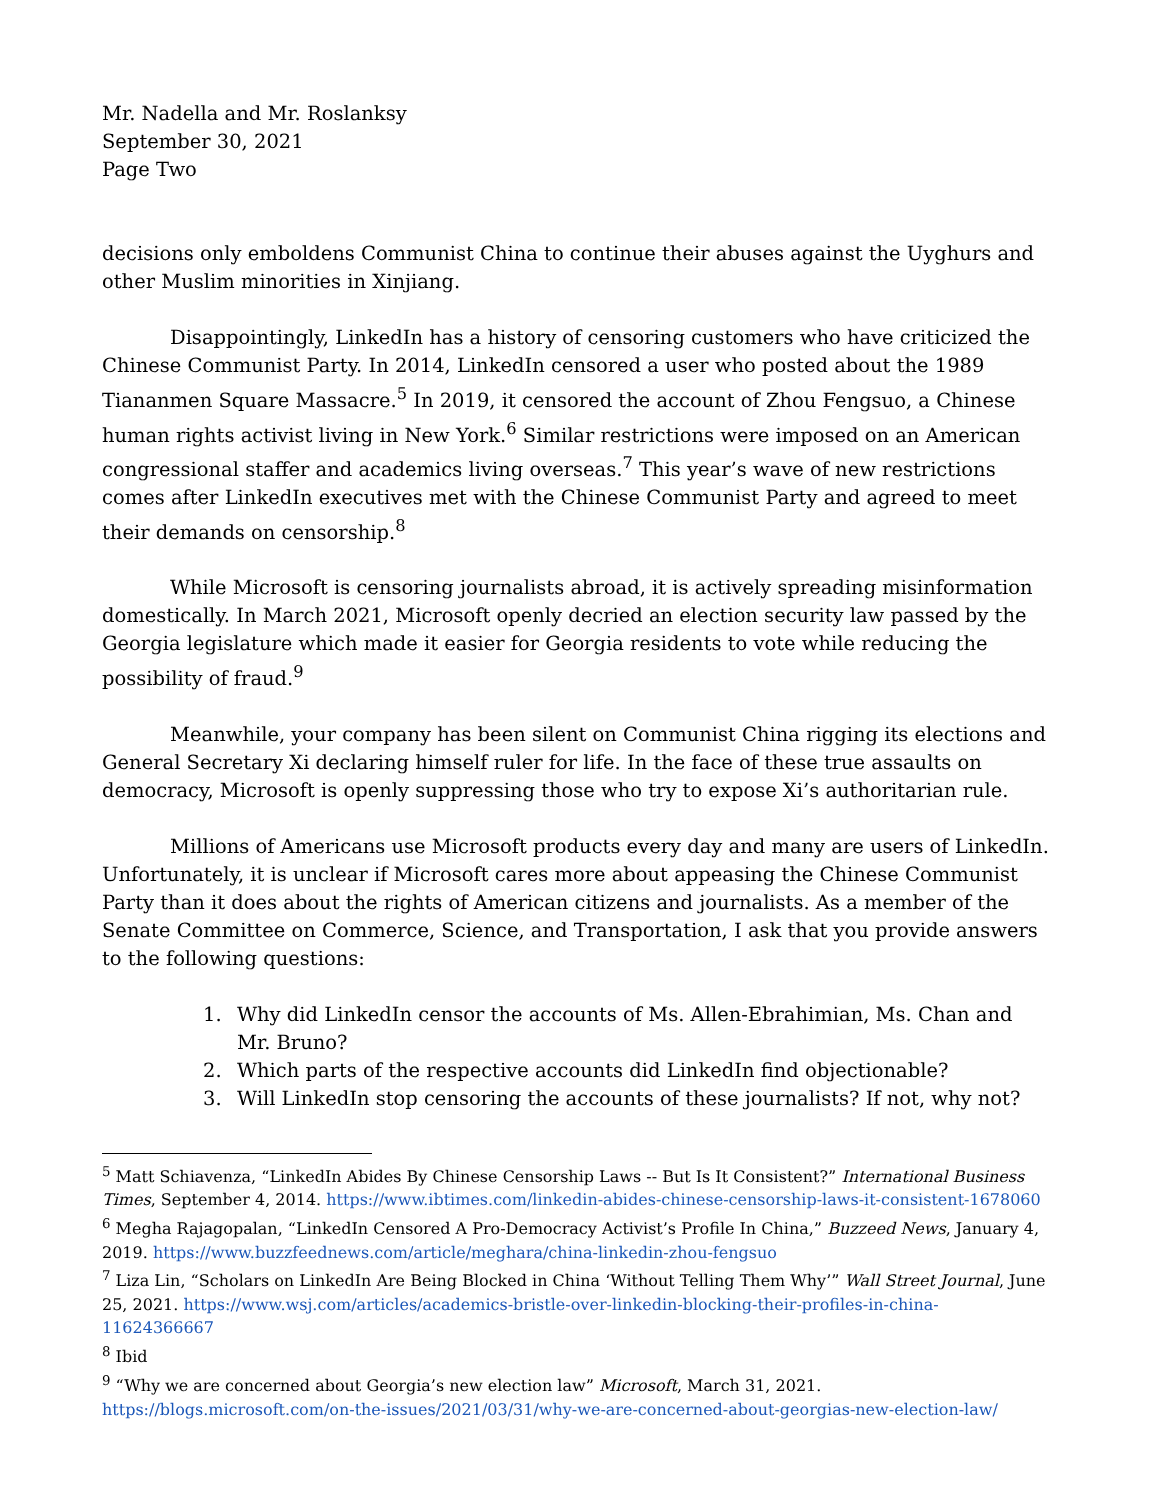Mr. Nadella and Mr. Roslanksy
September 30, 2021
Page Two
decisions only emboldens Communist China to continue their abuses against the Uyghurs and other Muslim minorities in Xinjiang.
Disappointingly, LinkedIn has a history of censoring customers who have criticized the Chinese Communist Party. In 2014, LinkedIn censored a user who posted about the 1989 Tiananmen Square Massacre.<sup>5</sup> In 2019, it censored the account of Zhou Fengsuo, a Chinese human rights activist living in New York.<sup>6</sup> Similar restrictions were imposed on an American congressional staffer and academics living overseas.<sup>7</sup> This year’s wave of new restrictions comes after LinkedIn executives met with the Chinese Communist Party and agreed to meet their demands on censorship.<sup>8</sup>
While Microsoft is censoring journalists abroad, it is actively spreading misinformation domestically. In March 2021, Microsoft openly decried an election security law passed by the Georgia legislature which made it easier for Georgia residents to vote while reducing the possibility of fraud.<sup>9</sup>
Meanwhile, your company has been silent on Communist China rigging its elections and General Secretary Xi declaring himself ruler for life. In the face of these true assaults on democracy, Microsoft is openly suppressing those who try to expose Xi’s authoritarian rule.
Millions of Americans use Microsoft products every day and many are users of LinkedIn. Unfortunately, it is unclear if Microsoft cares more about appeasing the Chinese Communist Party than it does about the rights of American citizens and journalists. As a member of the Senate Committee on Commerce, Science, and Transportation, I ask that you provide answers to the following questions:
1. Why did LinkedIn censor the accounts of Ms. Allen-Ebrahimian, Ms. Chan and Mr. Bruno?
2. Which parts of the respective accounts did LinkedIn find objectionable?
3. Will LinkedIn stop censoring the accounts of these journalists? If not, why not?
<sup>5</sup> Matt Schiavenza, “LinkedIn Abides By Chinese Censorship Laws -- But Is It Consistent?” International Business Times, September 4, 2014. https://www.ibtimes.com/linkedin-abides-chinese-censorship-laws-it-consistent-1678060
<sup>6</sup> Megha Rajagopalan, “LinkedIn Censored A Pro-Democracy Activist’s Profile In China,” Buzzeed News, January 4, 2019. https://www.buzzfeednews.com/article/meghara/china-linkedin-zhou-fengsuo
<sup>7</sup> Liza Lin, “Scholars on LinkedIn Are Being Blocked in China ‘Without Telling Them Why’” Wall Street Journal, June 25, 2021. https://www.wsj.com/articles/academics-bristle-over-linkedin-blocking-their-profiles-in-china-11624366667
<sup>8</sup> Ibid
<sup>9</sup> “Why we are concerned about Georgia’s new election law” Microsoft, March 31, 2021. https://blogs.microsoft.com/on-the-issues/2021/03/31/why-we-are-concerned-about-georgias-new-election-law/